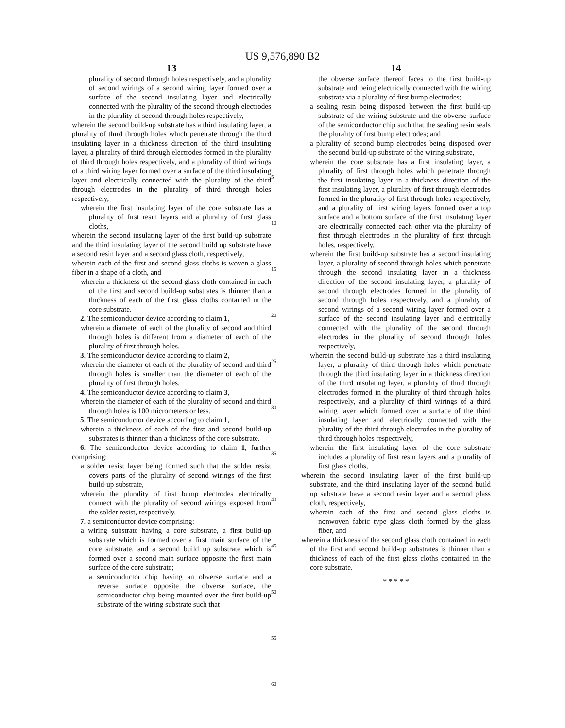US 9,576,890 B2
13
plurality of second through holes respectively, and a plurality of second wirings of a second wiring layer formed over a surface of the second insulating layer and electrically connected with the plurality of the second through electrodes in the plurality of second through holes respectively,
wherein the second build-up substrate has a third insulating layer, a plurality of third through holes which penetrate through the third insulating layer in a thickness direction of the third insulating layer, a plurality of third through electrodes formed in the plurality of third through holes respectively, and a plurality of third wirings of a third wiring layer formed over a surface of the third insulating layer and electrically connected with the plurality of the third through electrodes in the plurality of third through holes respectively,
wherein the first insulating layer of the core substrate has a plurality of first resin layers and a plurality of first glass cloths,
wherein the second insulating layer of the first build-up substrate and the third insulating layer of the second build up substrate have a second resin layer and a second glass cloth, respectively,
wherein each of the first and second glass cloths is woven a glass fiber in a shape of a cloth, and
wherein a thickness of the second glass cloth contained in each of the first and second build-up substrates is thinner than a thickness of each of the first glass cloths contained in the core substrate.
2. The semiconductor device according to claim 1,
wherein a diameter of each of the plurality of second and third through holes is different from a diameter of each of the plurality of first through holes.
3. The semiconductor device according to claim 2,
wherein the diameter of each of the plurality of second and third through holes is smaller than the diameter of each of the plurality of first through holes.
4. The semiconductor device according to claim 3,
wherein the diameter of each of the plurality of second and third through holes is 100 micrometers or less.
5. The semiconductor device according to claim 1,
wherein a thickness of each of the first and second build-up substrates is thinner than a thickness of the core substrate.
6. The semiconductor device according to claim 1, further comprising:
a solder resist layer being formed such that the solder resist covers parts of the plurality of second wirings of the first build-up substrate,
wherein the plurality of first bump electrodes electrically connect with the plurality of second wirings exposed from the solder resist, respectively.
7. a semiconductor device comprising:
a wiring substrate having a core substrate, a first build-up substrate which is formed over a first main surface of the core substrate, and a second build up substrate which is formed over a second main surface opposite the first main surface of the core substrate;
a semiconductor chip having an obverse surface and a reverse surface opposite the obverse surface, the semiconductor chip being mounted over the first build-up substrate of the wiring substrate such that
5
10
15
20
25
30
35
40
45
50
55
60
14
the obverse surface thereof faces to the first build-up substrate and being electrically connected with the wiring substrate via a plurality of first bump electrodes;
a sealing resin being disposed between the first build-up substrate of the wiring substrate and the obverse surface of the semiconductor chip such that the sealing resin seals the plurality of first bump electrodes; and
a plurality of second bump electrodes being disposed over the second build-up substrate of the wiring substrate,
wherein the core substrate has a first insulating layer, a plurality of first through holes which penetrate through the first insulating layer in a thickness direction of the first insulating layer, a plurality of first through electrodes formed in the plurality of first through holes respectively, and a plurality of first wiring layers formed over a top surface and a bottom surface of the first insulating layer are electrically connected each other via the plurality of first through electrodes in the plurality of first through holes, respectively,
wherein the first build-up substrate has a second insulating layer, a plurality of second through holes which penetrate through the second insulating layer in a thickness direction of the second insulating layer, a plurality of second through electrodes formed in the plurality of second through holes respectively, and a plurality of second wirings of a second wiring layer formed over a surface of the second insulating layer and electrically connected with the plurality of the second through electrodes in the plurality of second through holes respectively,
wherein the second build-up substrate has a third insulating layer, a plurality of third through holes which penetrate through the third insulating layer in a thickness direction of the third insulating layer, a plurality of third through electrodes formed in the plurality of third through holes respectively, and a plurality of third wirings of a third wiring layer which formed over a surface of the third insulating layer and electrically connected with the plurality of the third through electrodes in the plurality of third through holes respectively,
wherein the first insulating layer of the core substrate includes a plurality of first resin layers and a plurality of first glass cloths,
wherein the second insulating layer of the first build-up substrate, and the third insulating layer of the second build up substrate have a second resin layer and a second glass cloth, respectively,
wherein each of the first and second glass cloths is nonwoven fabric type glass cloth formed by the glass fiber, and
wherein a thickness of the second glass cloth contained in each of the first and second build-up substrates is thinner than a thickness of each of the first glass cloths contained in the core substrate.
* * * * *